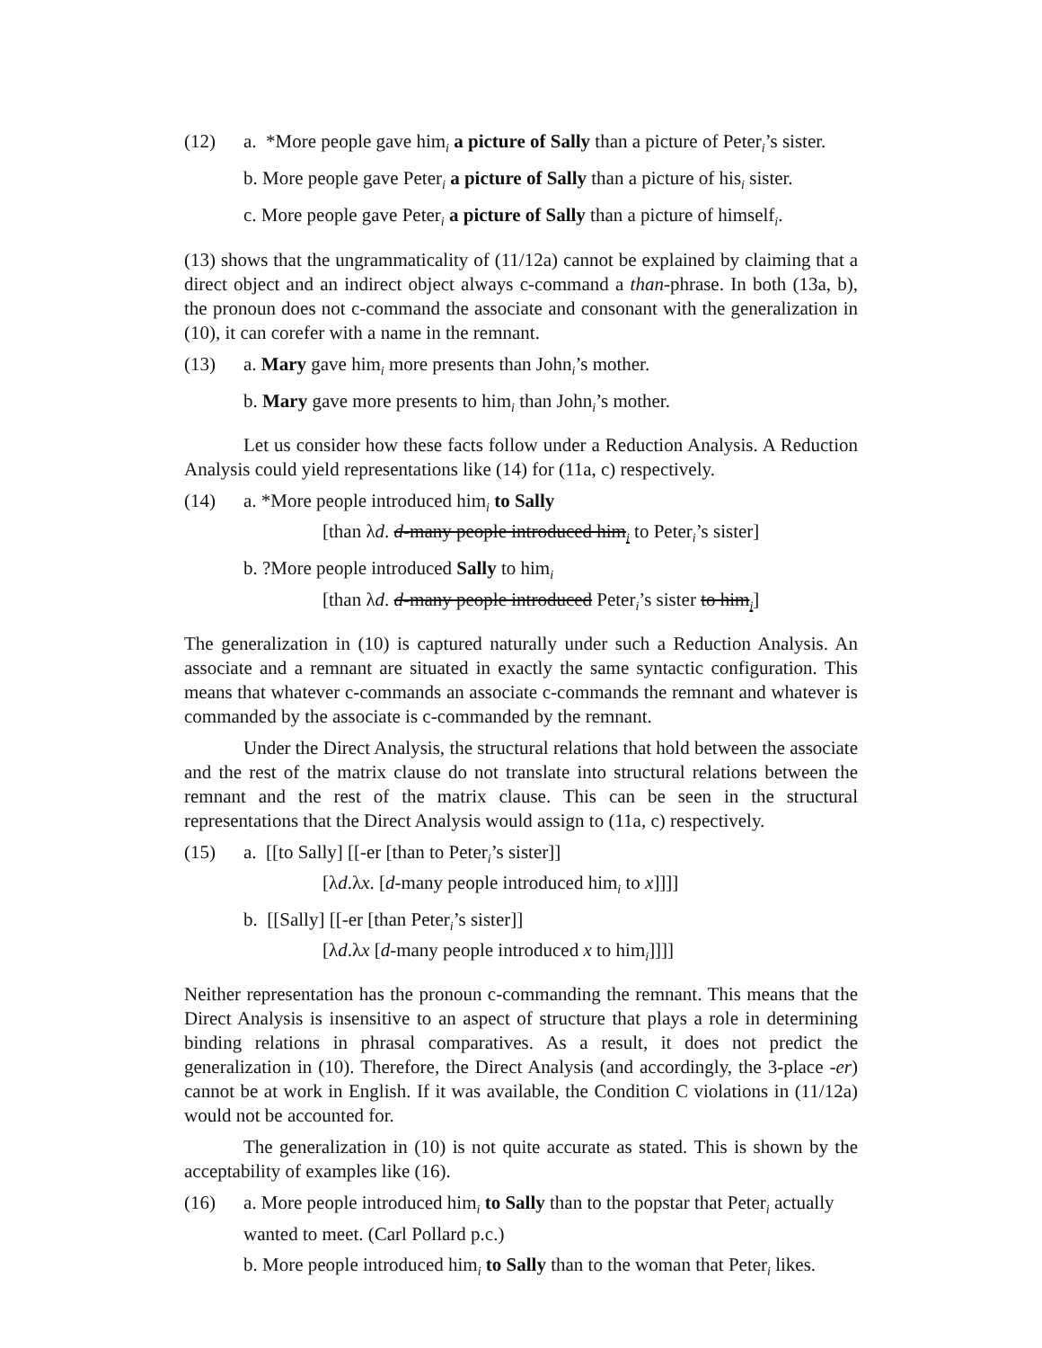(12) a. *More people gave him<sub>i</sub> a picture of Sally than a picture of Peter<sub>i</sub>’s sister.
b. More people gave Peter<sub>i</sub> a picture of Sally than a picture of his<sub>i</sub> sister.
c. More people gave Peter<sub>i</sub> a picture of Sally than a picture of himself<sub>i</sub>.
(13) shows that the ungrammaticality of (11/12a) cannot be explained by claiming that a direct object and an indirect object always c-command a than-phrase. In both (13a, b), the pronoun does not c-command the associate and consonant with the generalization in (10), it can corefer with a name in the remnant.
(13) a. Mary gave him<sub>i</sub> more presents than John<sub>i</sub>’s mother.
b. Mary gave more presents to him<sub>i</sub> than John<sub>i</sub>’s mother.
Let us consider how these facts follow under a Reduction Analysis. A Reduction Analysis could yield representations like (14) for (11a, c) respectively.
(14) a. *More people introduced him<sub>i</sub> to Sally
[than λd. d-many people introduced him<sub>i</sub> to Peter<sub>i</sub>’s sister]
b. ?More people introduced Sally to him<sub>i</sub>
[than λd. d-many people introduced Peter<sub>i</sub>’s sister to him<sub>i</sub>]
The generalization in (10) is captured naturally under such a Reduction Analysis. An associate and a remnant are situated in exactly the same syntactic configuration. This means that whatever c-commands an associate c-commands the remnant and whatever is commanded by the associate is c-commanded by the remnant.
Under the Direct Analysis, the structural relations that hold between the associate and the rest of the matrix clause do not translate into structural relations between the remnant and the rest of the matrix clause. This can be seen in the structural representations that the Direct Analysis would assign to (11a, c) respectively.
(15) a. [[to Sally] [[-er [than to Peter<sub>i</sub>’s sister]]
[λd.λx. [d-many people introduced him<sub>i</sub> to x]]]]
b. [[Sally] [[-er [than Peter<sub>i</sub>’s sister]]
[λd.λx [d-many people introduced x to him<sub>i</sub>]]]]
Neither representation has the pronoun c-commanding the remnant. This means that the Direct Analysis is insensitive to an aspect of structure that plays a role in determining binding relations in phrasal comparatives. As a result, it does not predict the generalization in (10). Therefore, the Direct Analysis (and accordingly, the 3-place -er) cannot be at work in English. If it was available, the Condition C violations in (11/12a) would not be accounted for.
The generalization in (10) is not quite accurate as stated. This is shown by the acceptability of examples like (16).
(16) a. More people introduced him<sub>i</sub> to Sally than to the popstar that Peter<sub>i</sub> actually wanted to meet. (Carl Pollard p.c.)
b. More people introduced him<sub>i</sub> to Sally than to the woman that Peter<sub>i</sub> likes.